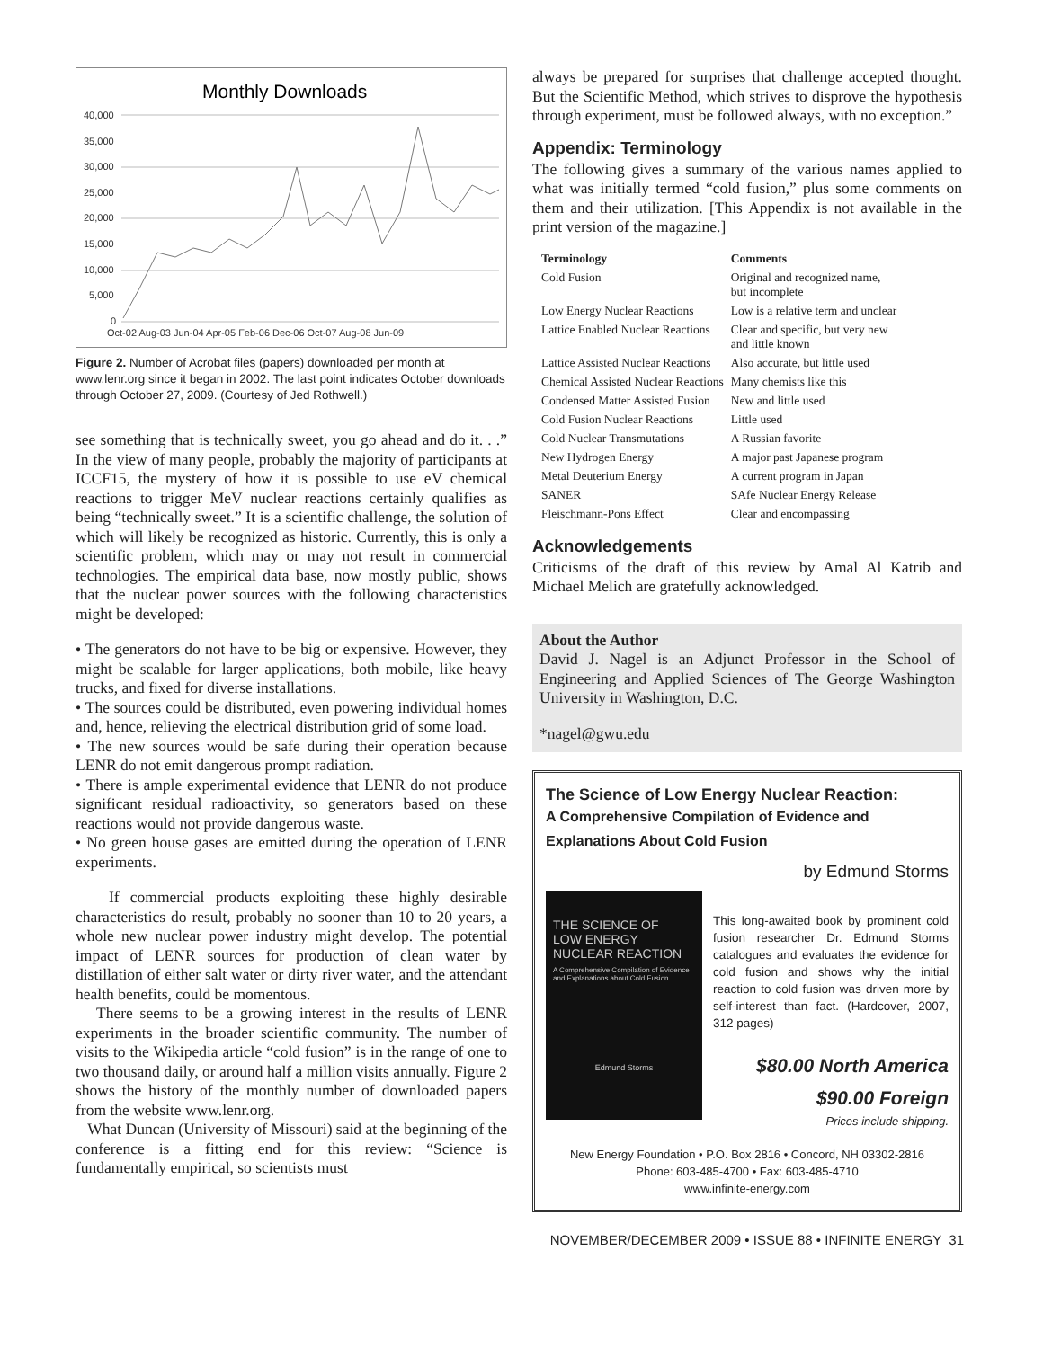Monthly Downloads
40,000
35,000
30,000
25,000
20,000
15,000
10,000
5,000
0
Oct-02 Aug-03 Jun-04 Apr-05 Feb-06 Dec-06 Oct-07 Aug-08 Jun-09
Figure 2. Number of Acrobat files (papers) downloaded per month at www.lenr.org since it began in 2002. The last point indicates October downloads through October 27, 2009. (Courtesy of Jed Rothwell.)
see something that is technically sweet, you go ahead and do it. . .” In the view of many people, probably the majority of participants at ICCF15, the mystery of how it is possible to use eV chemical reactions to trigger MeV nuclear reactions certainly qualifies as being “technically sweet.” It is a scientific challenge, the solution of which will likely be recognized as historic. Currently, this is only a scientific problem, which may or may not result in commercial technologies. The empirical data base, now mostly public, shows that the nuclear power sources with the following characteristics might be developed:
• The generators do not have to be big or expensive. However, they might be scalable for larger applications, both mobile, like heavy trucks, and fixed for diverse installations.
• The sources could be distributed, even powering individual homes and, hence, relieving the electrical distribution grid of some load.
• The new sources would be safe during their operation because LENR do not emit dangerous prompt radiation.
• There is ample experimental evidence that LENR do not produce significant residual radioactivity, so generators based on these reactions would not provide dangerous waste.
• No green house gases are emitted during the operation of LENR experiments.
If commercial products exploiting these highly desirable characteristics do result, probably no sooner than 10 to 20 years, a whole new nuclear power industry might develop. The potential impact of LENR sources for production of clean water by distillation of either salt water or dirty river water, and the attendant health benefits, could be momentous.
There seems to be a growing interest in the results of LENR experiments in the broader scientific community. The number of visits to the Wikipedia article “cold fusion” is in the range of one to two thousand daily, or around half a million visits annually. Figure 2 shows the history of the monthly number of downloaded papers from the website www.lenr.org.
What Duncan (University of Missouri) said at the beginning of the conference is a fitting end for this review: “Science is fundamentally empirical, so scientists must
always be prepared for surprises that challenge accepted thought. But the Scientific Method, which strives to disprove the hypothesis through experiment, must be followed always, with no exception.”
Appendix: Terminology
The following gives a summary of the various names applied to what was initially termed “cold fusion,” plus some comments on them and their utilization. [This Appendix is not available in the print version of the magazine.]
| Terminology | Comments |
| --- | --- |
| Cold Fusion | Original and recognized name, but incomplete |
| Low Energy Nuclear Reactions | Low is a relative term and unclear |
| Lattice Enabled Nuclear Reactions | Clear and specific, but very new and little known |
| Lattice Assisted Nuclear Reactions | Also accurate, but little used |
| Chemical Assisted Nuclear Reactions | Many chemists like this |
| Condensed Matter Assisted Fusion | New and little used |
| Cold Fusion Nuclear Reactions | Little used |
| Cold Nuclear Transmutations | A Russian favorite |
| New Hydrogen Energy | A major past Japanese program |
| Metal Deuterium Energy | A current program in Japan |
| SANER | SAfe Nuclear Energy Release |
| Fleischmann-Pons Effect | Clear and encompassing |
Acknowledgements
Criticisms of the draft of this review by Amal Al Katrib and Michael Melich are gratefully acknowledged.
About the Author
David J. Nagel is an Adjunct Professor in the School of Engineering and Applied Sciences of The George Washington University in Washington, D.C.
*nagel@gwu.edu
The Science of Low Energy Nuclear Reaction:
A Comprehensive Compilation of Evidence and Explanations About Cold Fusion
by Edmund Storms
THE SCIENCE OF
LOW ENERGY
NUCLEAR REACTION
A Comprehensive Compilation of Evidence and Explanations about Cold Fusion
Edmund Storms
This long-awaited book by prominent cold fusion researcher Dr. Edmund Storms catalogues and evaluates the evidence for cold fusion and shows why the initial reaction to cold fusion was driven more by self-interest than fact. (Hardcover, 2007, 312 pages)
$80.00 North America
$90.00 Foreign
Prices include shipping.
New Energy Foundation • P.O. Box 2816 • Concord, NH 03302-2816
Phone: 603-485-4700 • Fax: 603-485-4710
www.infinite-energy.com
NOVEMBER/DECEMBER 2009 • ISSUE 88 • INFINITE ENERGY 31